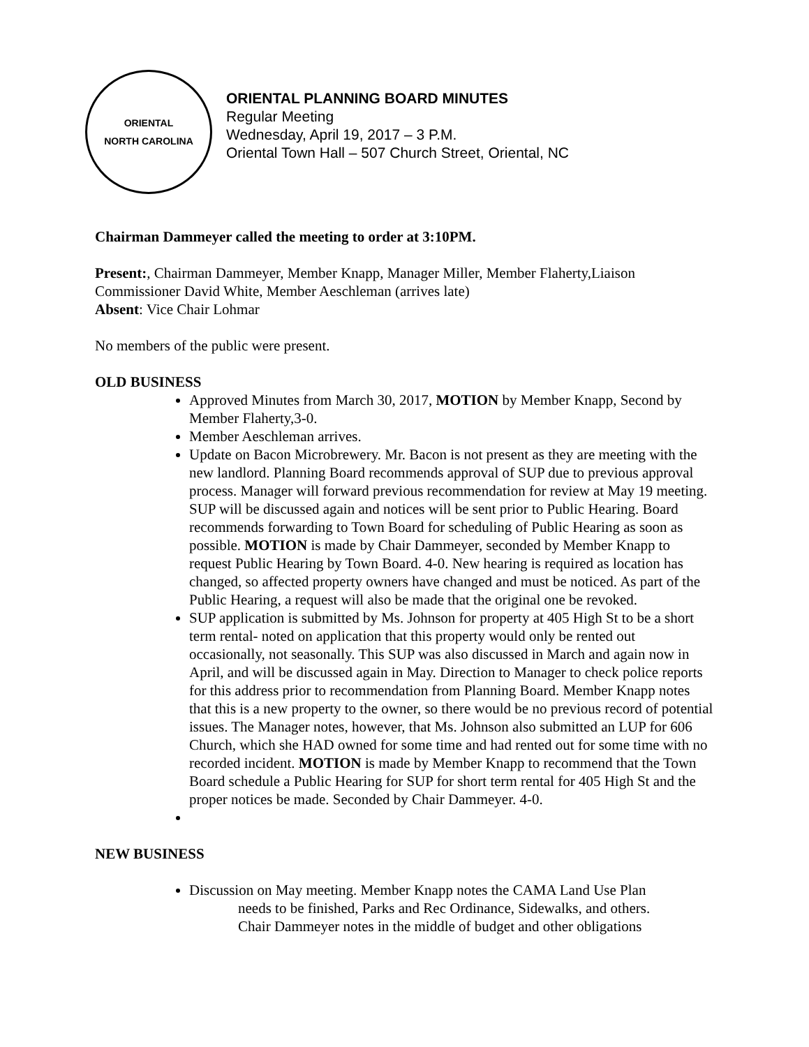ORIENTAL
NORTH CAROLINA
ORIENTAL PLANNING BOARD MINUTES
Regular Meeting
Wednesday, April 19, 2017 – 3 P.M.
Oriental Town Hall – 507 Church Street, Oriental, NC
Chairman Dammeyer called the meeting to order at 3:10PM.
Present:, Chairman Dammeyer, Member Knapp, Manager Miller, Member Flaherty,Liaison Commissioner David White, Member Aeschleman (arrives late)
Absent: Vice Chair Lohmar
No members of the public were present.
OLD BUSINESS
Approved Minutes from March 30, 2017, MOTION by Member Knapp, Second by Member Flaherty,3-0.
Member Aeschleman arrives.
Update on Bacon Microbrewery. Mr. Bacon is not present as they are meeting with the new landlord. Planning Board recommends approval of SUP due to previous approval process. Manager will forward previous recommendation for review at May 19 meeting. SUP will be discussed again and notices will be sent prior to Public Hearing. Board recommends forwarding to Town Board for scheduling of Public Hearing as soon as possible. MOTION is made by Chair Dammeyer, seconded by Member Knapp to request Public Hearing by Town Board. 4-0. New hearing is required as location has changed, so affected property owners have changed and must be noticed. As part of the Public Hearing, a request will also be made that the original one be revoked.
SUP application is submitted by Ms. Johnson for property at 405 High St to be a short term rental- noted on application that this property would only be rented out occasionally, not seasonally. This SUP was also discussed in March and again now in April, and will be discussed again in May. Direction to Manager to check police reports for this address prior to recommendation from Planning Board. Member Knapp notes that this is a new property to the owner, so there would be no previous record of potential issues. The Manager notes, however, that Ms. Johnson also submitted an LUP for 606 Church, which she HAD owned for some time and had rented out for some time with no recorded incident. MOTION is made by Member Knapp to recommend that the Town Board schedule a Public Hearing for SUP for short term rental for 405 High St and the proper notices be made. Seconded by Chair Dammeyer. 4-0.
NEW BUSINESS
Discussion on May meeting. Member Knapp notes the CAMA Land Use Plan
needs to be finished, Parks and Rec Ordinance, Sidewalks, and others.
Chair Dammeyer notes in the middle of budget and other obligations